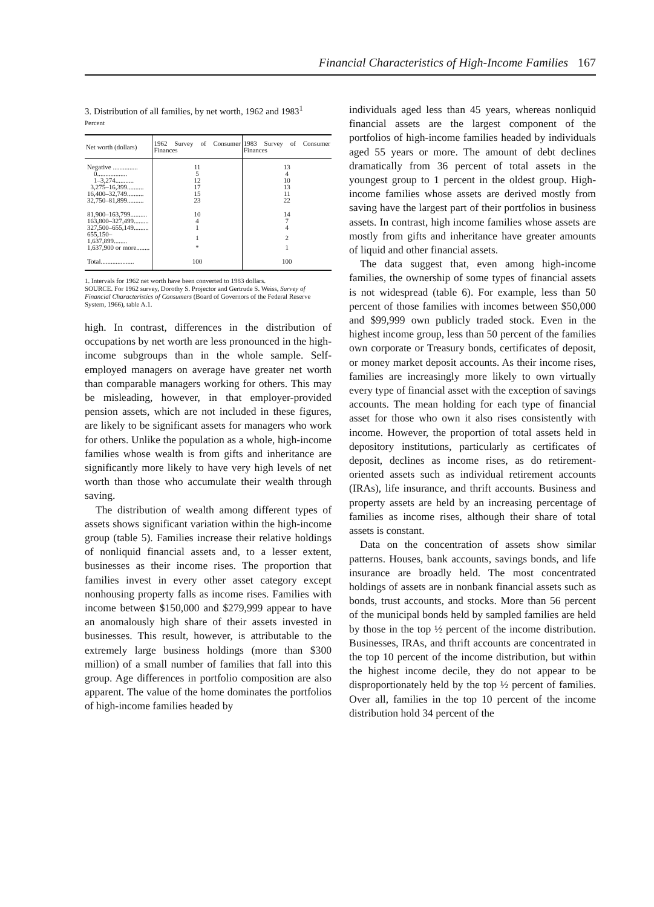Financial Characteristics of High-Income Families 167
3. Distribution of all families, by net worth, 1962 and 1983<sup>1</sup>
Percent
| Net worth (dollars) | 1962 Survey of Consumer Finances | 1983 Survey of Consumer Finances |
| --- | --- | --- |
| Negative ............... | 11 | 13 |
| 0.................. | 5 | 4 |
| 1–3,274........... | 12 | 10 |
| 3,275–16,399.......... | 17 | 13 |
| 16,400–32,749.......... | 15 | 11 |
| 32,750–81,899.......... | 23 | 22 |
| 81,900–163,799.......... | 10 | 14 |
| 163,800–327,499......... | 4 | 7 |
| 327,500–655,149......... | 1 | 4 |
| 655,150–1,637,899........ | 1 | 2 |
| 1,637,900 or more........ | * | 1 |
| Total.................... | 100 | 100 |
1. Intervals for 1962 net worth have been converted to 1983 dollars.
SOURCE. For 1962 survey, Dorothy S. Projector and Gertrude S. Weiss, Survey of Financial Characteristics of Consumers (Board of Governors of the Federal Reserve System, 1966), table A.1.
high. In contrast, differences in the distribution of occupations by net worth are less pronounced in the high-income subgroups than in the whole sample. Self-employed managers on average have greater net worth than comparable managers working for others. This may be misleading, however, in that employer-provided pension assets, which are not included in these figures, are likely to be significant assets for managers who work for others. Unlike the population as a whole, high-income families whose wealth is from gifts and inheritance are significantly more likely to have very high levels of net worth than those who accumulate their wealth through saving.
The distribution of wealth among different types of assets shows significant variation within the high-income group (table 5). Families increase their relative holdings of nonliquid financial assets and, to a lesser extent, businesses as their income rises. The proportion that families invest in every other asset category except nonhousing property falls as income rises. Families with income between $150,000 and $279,999 appear to have an anomalously high share of their assets invested in businesses. This result, however, is attributable to the extremely large business holdings (more than $300 million) of a small number of families that fall into this group. Age differences in portfolio composition are also apparent. The value of the home dominates the portfolios of high-income families headed by
individuals aged less than 45 years, whereas nonliquid financial assets are the largest component of the portfolios of high-income families headed by individuals aged 55 years or more. The amount of debt declines dramatically from 36 percent of total assets in the youngest group to 1 percent in the oldest group. High-income families whose assets are derived mostly from saving have the largest part of their portfolios in business assets. In contrast, high income families whose assets are mostly from gifts and inheritance have greater amounts of liquid and other financial assets.
The data suggest that, even among high-income families, the ownership of some types of financial assets is not widespread (table 6). For example, less than 50 percent of those families with incomes between $50,000 and $99,999 own publicly traded stock. Even in the highest income group, less than 50 percent of the families own corporate or Treasury bonds, certificates of deposit, or money market deposit accounts. As their income rises, families are increasingly more likely to own virtually every type of financial asset with the exception of savings accounts. The mean holding for each type of financial asset for those who own it also rises consistently with income. However, the proportion of total assets held in depository institutions, particularly as certificates of deposit, declines as income rises, as do retirement-oriented assets such as individual retirement accounts (IRAs), life insurance, and thrift accounts. Business and property assets are held by an increasing percentage of families as income rises, although their share of total assets is constant.
Data on the concentration of assets show similar patterns. Houses, bank accounts, savings bonds, and life insurance are broadly held. The most concentrated holdings of assets are in nonbank financial assets such as bonds, trust accounts, and stocks. More than 56 percent of the municipal bonds held by sampled families are held by those in the top ½ percent of the income distribution. Businesses, IRAs, and thrift accounts are concentrated in the top 10 percent of the income distribution, but within the highest income decile, they do not appear to be disproportionately held by the top ½ percent of families. Over all, families in the top 10 percent of the income distribution hold 34 percent of the